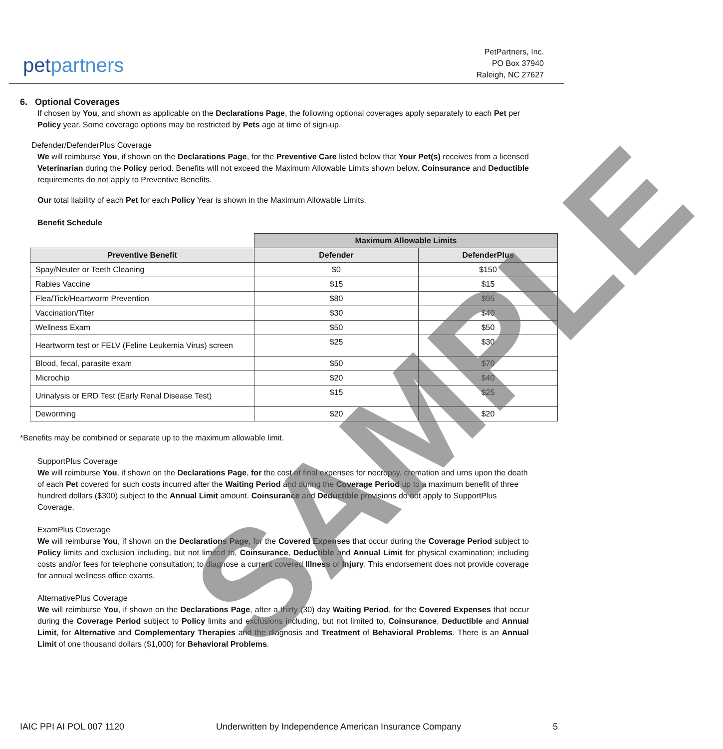petpartners
PetPartners, Inc.
PO Box 37940
Raleigh, NC 27627
6. Optional Coverages
If chosen by You, and shown as applicable on the Declarations Page, the following optional coverages apply separately to each Pet per Policy year. Some coverage options may be restricted by Pets age at time of sign-up.
Defender/DefenderPlus Coverage
We will reimburse You, if shown on the Declarations Page, for the Preventive Care listed below that Your Pet(s) receives from a licensed Veterinarian during the Policy period. Benefits will not exceed the Maximum Allowable Limits shown below. Coinsurance and Deductible requirements do not apply to Preventive Benefits.
Our total liability of each Pet for each Policy Year is shown in the Maximum Allowable Limits.
Benefit Schedule
| | Maximum Allowable Limits | |
| Preventive Benefit | Defender | DefenderPlus |
| Spay/Neuter or Teeth Cleaning | $0 | $150 |
| Rabies Vaccine | $15 | $15 |
| Flea/Tick/Heartworm Prevention | $80 | $95 |
| Vaccination/Titer | $30 | $40 |
| Wellness Exam | $50 | $50 |
| Heartworm test or FELV (Feline Leukemia Virus) screen | $25 | $30 |
| Blood, fecal, parasite exam | $50 | $70 |
| Microchip | $20 | $40 |
| Urinalysis or ERD Test (Early Renal Disease Test) | $15 | $25 |
| Deworming | $20 | $20 |
*Benefits may be combined or separate up to the maximum allowable limit.
SupportPlus Coverage
We will reimburse You, if shown on the Declarations Page, for the cost of final expenses for necropsy, cremation and urns upon the death of each Pet covered for such costs incurred after the Waiting Period and during the Coverage Period up to a maximum benefit of three hundred dollars ($300) subject to the Annual Limit amount. Coinsurance and Deductible provisions do not apply to SupportPlus Coverage.
ExamPlus Coverage
We will reimburse You, if shown on the Declarations Page, for the Covered Expenses that occur during the Coverage Period subject to Policy limits and exclusion including, but not limited to, Coinsurance, Deductible and Annual Limit for physical examination; including costs and/or fees for telephone consultation; to diagnose a current covered Illness or Injury. This endorsement does not provide coverage for annual wellness office exams.
AlternativePlus Coverage
We will reimburse You, if shown on the Declarations Page, after a thirty (30) day Waiting Period, for the Covered Expenses that occur during the Coverage Period subject to Policy limits and exclusions including, but not limited to, Coinsurance, Deductible and Annual Limit, for Alternative and Complementary Therapies and the diagnosis and Treatment of Behavioral Problems. There is an Annual Limit of one thousand dollars ($1,000) for Behavioral Problems.
IAIC PPI AI POL 007 1120 Underwritten by Independence American Insurance Company 5
SAMPLE